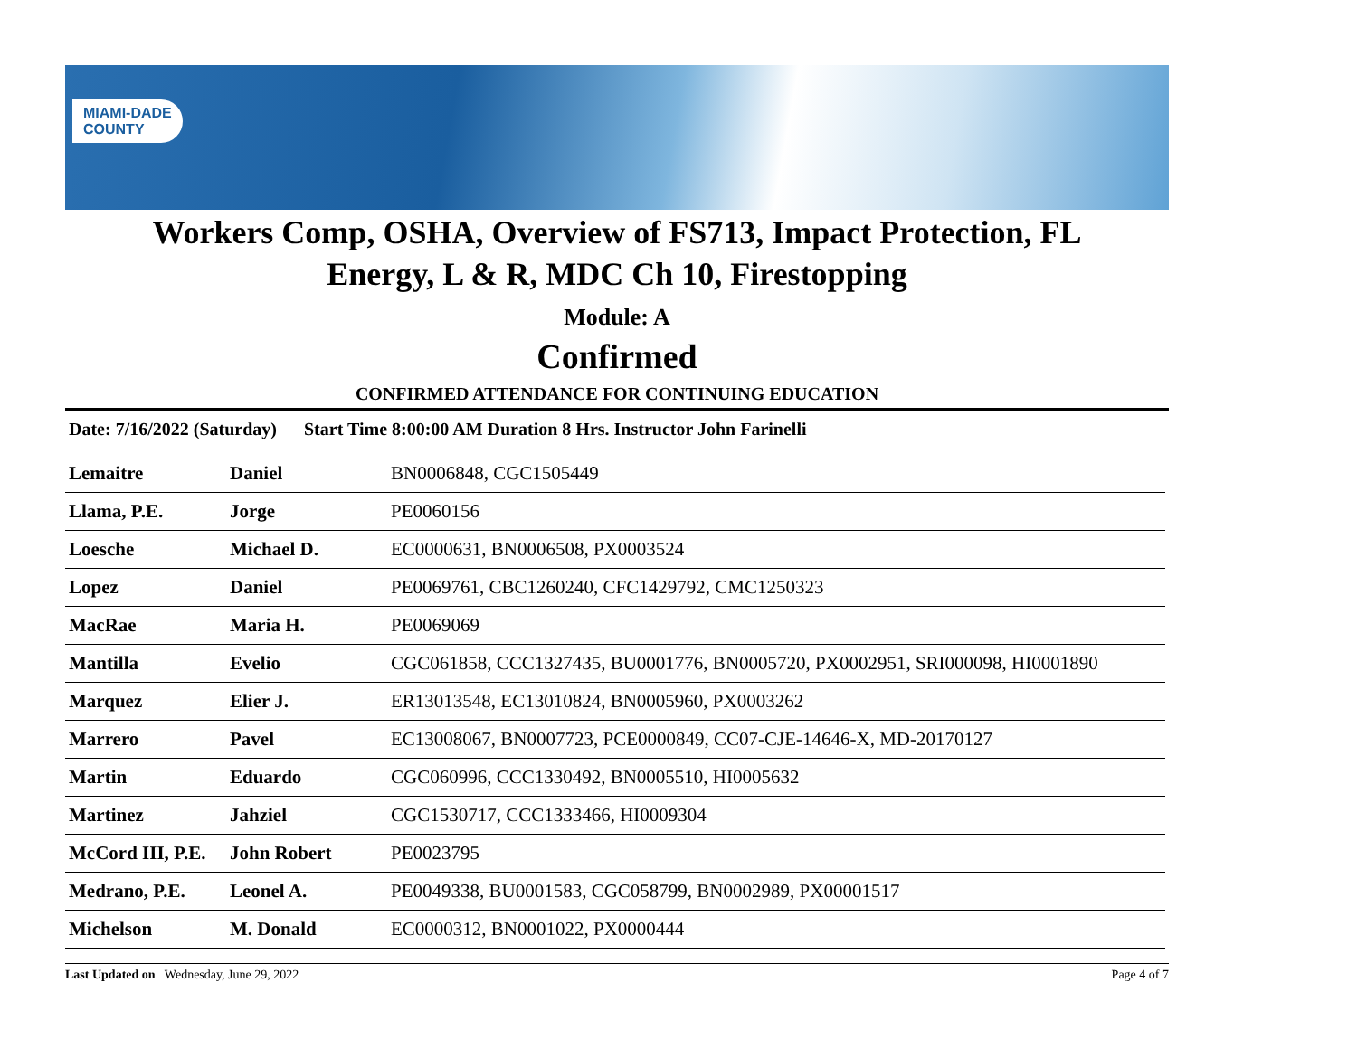MIAMI-DADE
COUNTY
Workers Comp, OSHA, Overview of FS713, Impact Protection, FL
Energy, L & R, MDC Ch 10, Firestopping
Module: A
Confirmed
CONFIRMED ATTENDANCE FOR CONTINUING EDUCATION
Date: 7/16/2022 (Saturday) Start Time 8:00:00 AM Duration 8 Hrs. Instructor John Farinelli
| Lemaitre | Daniel | BN0006848, CGC1505449 |
| Llama, P.E. | Jorge | PE0060156 |
| Loesche | Michael D. | EC0000631, BN0006508, PX0003524 |
| Lopez | Daniel | PE0069761, CBC1260240, CFC1429792, CMC1250323 |
| MacRae | Maria H. | PE0069069 |
| Mantilla | Evelio | CGC061858, CCC1327435, BU0001776, BN0005720, PX0002951, SRI000098, HI0001890 |
| Marquez | Elier J. | ER13013548, EC13010824, BN0005960, PX0003262 |
| Marrero | Pavel | EC13008067, BN0007723, PCE0000849, CC07-CJE-14646-X, MD-20170127 |
| Martin | Eduardo | CGC060996, CCC1330492, BN0005510, HI0005632 |
| Martinez | Jahziel | CGC1530717, CCC1333466, HI0009304 |
| McCord III, P.E. | John Robert | PE0023795 |
| Medrano, P.E. | Leonel A. | PE0049338, BU0001583, CGC058799, BN0002989, PX00001517 |
| Michelson | M. Donald | EC0000312, BN0001022, PX0000444 |
Last Updated on Wednesday, June 29, 2022 Page 4 of 7